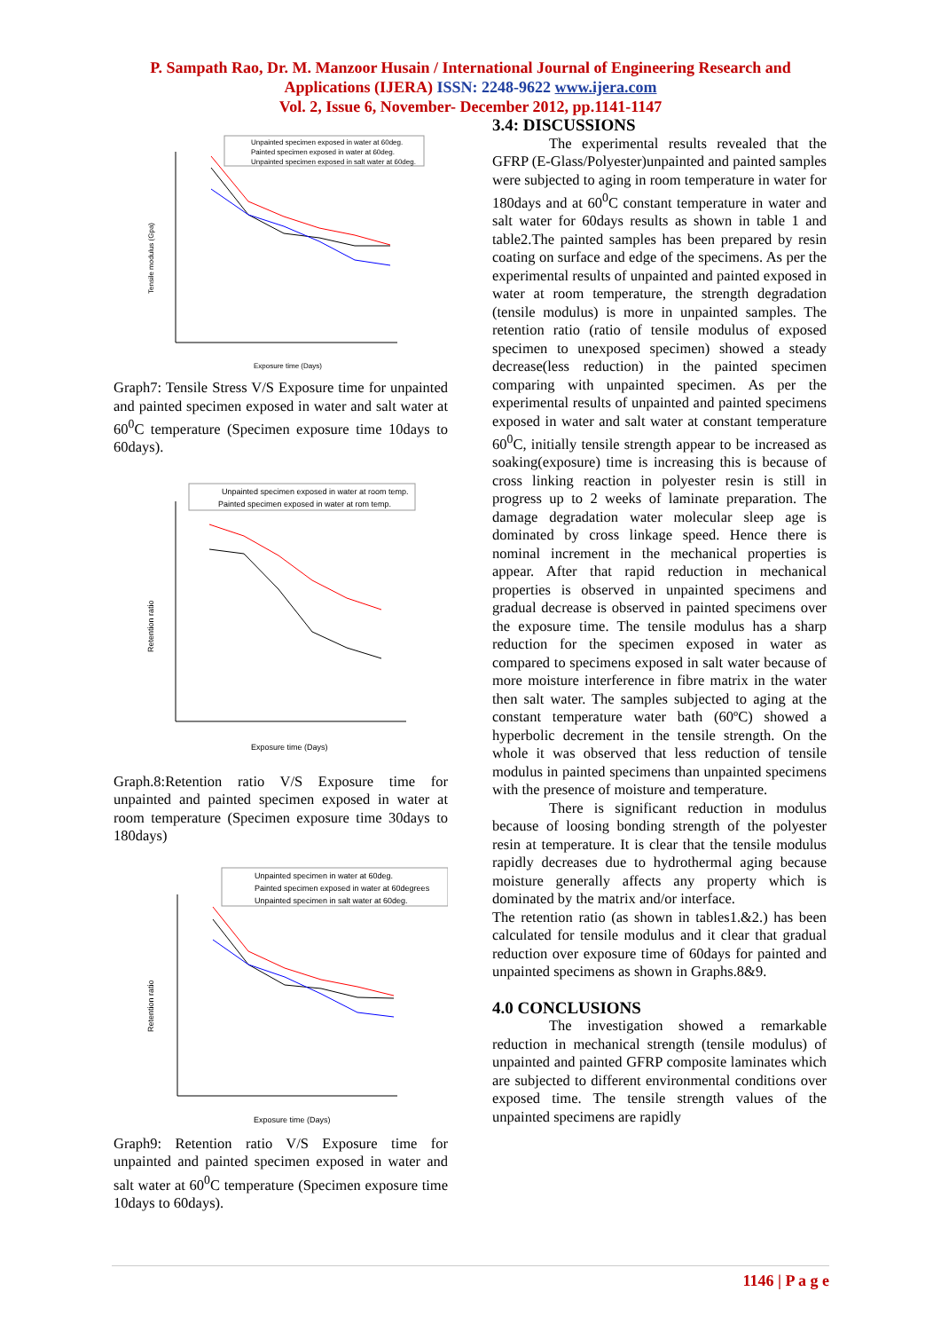P. Sampath Rao, Dr. M. Manzoor Husain / International Journal of Engineering Research and
Applications (IJERA) ISSN: 2248-9622 www.ijera.com
Vol. 2, Issue 6, November- December 2012, pp.1141-1147
Unpainted specimen exposed in water at 60deg.
Painted specimen exposed in water at 60deg.
Unpainted specimen exposed in salt water at 60deg.
Tensile modulus (Gpa)
Exposure time (Days)
Graph7: Tensile Stress V/S Exposure time for unpainted and painted specimen exposed in water and salt water at 60<sup>0</sup>C temperature (Specimen exposure time 10days to 60days).
Unpainted specimen exposed in water at room temp.
Painted specimen exposed in water at rom temp.
Retention ratio
Exposure time (Days)
Graph.8:Retention ratio V/S Exposure time for unpainted and painted specimen exposed in water at room temperature (Specimen exposure time 30days to 180days)
Unpainted specimen in water at 60deg.
Painted specimen exposed in water at 60degrees
Unpainted specimen in salt water at 60deg.
Retention ratio
Exposure time (Days)
Graph9: Retention ratio V/S Exposure time for unpainted and painted specimen exposed in water and salt water at 60<sup>0</sup>C temperature (Specimen exposure time 10days to 60days).
3.4: DISCUSSIONS
The experimental results revealed that the GFRP (E-Glass/Polyester)unpainted and painted samples were subjected to aging in room temperature in water for 180days and at 60<sup>0</sup>C constant temperature in water and salt water for 60days results as shown in table 1 and table2.The painted samples has been prepared by resin coating on surface and edge of the specimens. As per the experimental results of unpainted and painted exposed in water at room temperature, the strength degradation (tensile modulus) is more in unpainted samples. The retention ratio (ratio of tensile modulus of exposed specimen to unexposed specimen) showed a steady decrease(less reduction) in the painted specimen comparing with unpainted specimen. As per the experimental results of unpainted and painted specimens exposed in water and salt water at constant temperature 60<sup>0</sup>C, initially tensile strength appear to be increased as soaking(exposure) time is increasing this is because of cross linking reaction in polyester resin is still in progress up to 2 weeks of laminate preparation. The damage degradation water molecular sleep age is dominated by cross linkage speed. Hence there is nominal increment in the mechanical properties is appear. After that rapid reduction in mechanical properties is observed in unpainted specimens and gradual decrease is observed in painted specimens over the exposure time. The tensile modulus has a sharp reduction for the specimen exposed in water as compared to specimens exposed in salt water because of more moisture interference in fibre matrix in the water then salt water. The samples subjected to aging at the constant temperature water bath (60ºC) showed a hyperbolic decrement in the tensile strength. On the whole it was observed that less reduction of tensile modulus in painted specimens than unpainted specimens with the presence of moisture and temperature.
There is significant reduction in modulus because of loosing bonding strength of the polyester resin at temperature. It is clear that the tensile modulus rapidly decreases due to hydrothermal aging because moisture generally affects any property which is dominated by the matrix and/or interface.
The retention ratio (as shown in tables1.&2.) has been calculated for tensile modulus and it clear that gradual reduction over exposure time of 60days for painted and unpainted specimens as shown in Graphs.8&9.
4.0 CONCLUSIONS
The investigation showed a remarkable reduction in mechanical strength (tensile modulus) of unpainted and painted GFRP composite laminates which are subjected to different environmental conditions over exposed time. The tensile strength values of the unpainted specimens are rapidly
1146 | P a g e